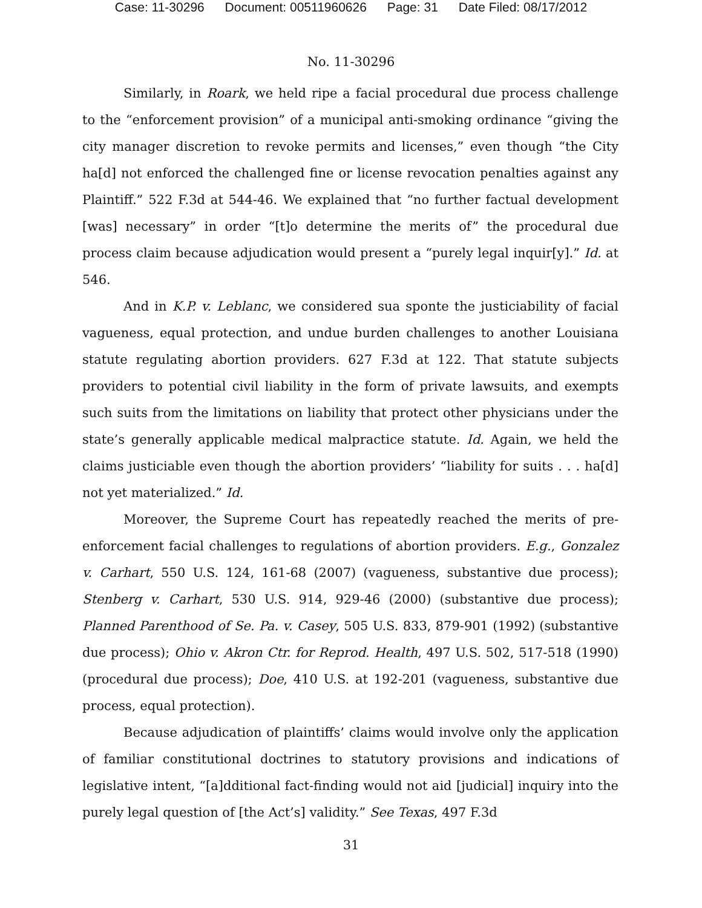Case: 11-30296 Document: 00511960626 Page: 31 Date Filed: 08/17/2012
No. 11-30296
Similarly, in Roark, we held ripe a facial procedural due process challenge to the “enforcement provision” of a municipal anti-smoking ordinance “giving the city manager discretion to revoke permits and licenses,” even though “the City ha[d] not enforced the challenged fine or license revocation penalties against any Plaintiff.” 522 F.3d at 544-46. We explained that “no further factual development [was] necessary” in order “[t]o determine the merits of” the procedural due process claim because adjudication would present a “purely legal inquir[y].” Id. at 546.
And in K.P. v. Leblanc, we considered sua sponte the justiciability of facial vagueness, equal protection, and undue burden challenges to another Louisiana statute regulating abortion providers. 627 F.3d at 122. That statute subjects providers to potential civil liability in the form of private lawsuits, and exempts such suits from the limitations on liability that protect other physicians under the state’s generally applicable medical malpractice statute. Id. Again, we held the claims justiciable even though the abortion providers’ “liability for suits . . . ha[d] not yet materialized.” Id.
Moreover, the Supreme Court has repeatedly reached the merits of pre-enforcement facial challenges to regulations of abortion providers. E.g., Gonzalez v. Carhart, 550 U.S. 124, 161-68 (2007) (vagueness, substantive due process); Stenberg v. Carhart, 530 U.S. 914, 929-46 (2000) (substantive due process); Planned Parenthood of Se. Pa. v. Casey, 505 U.S. 833, 879-901 (1992) (substantive due process); Ohio v. Akron Ctr. for Reprod. Health, 497 U.S. 502, 517-518 (1990) (procedural due process); Doe, 410 U.S. at 192-201 (vagueness, substantive due process, equal protection).
Because adjudication of plaintiffs’ claims would involve only the application of familiar constitutional doctrines to statutory provisions and indications of legislative intent, “[a]dditional fact-finding would not aid [judicial] inquiry into the purely legal question of [the Act’s] validity.” See Texas, 497 F.3d
31